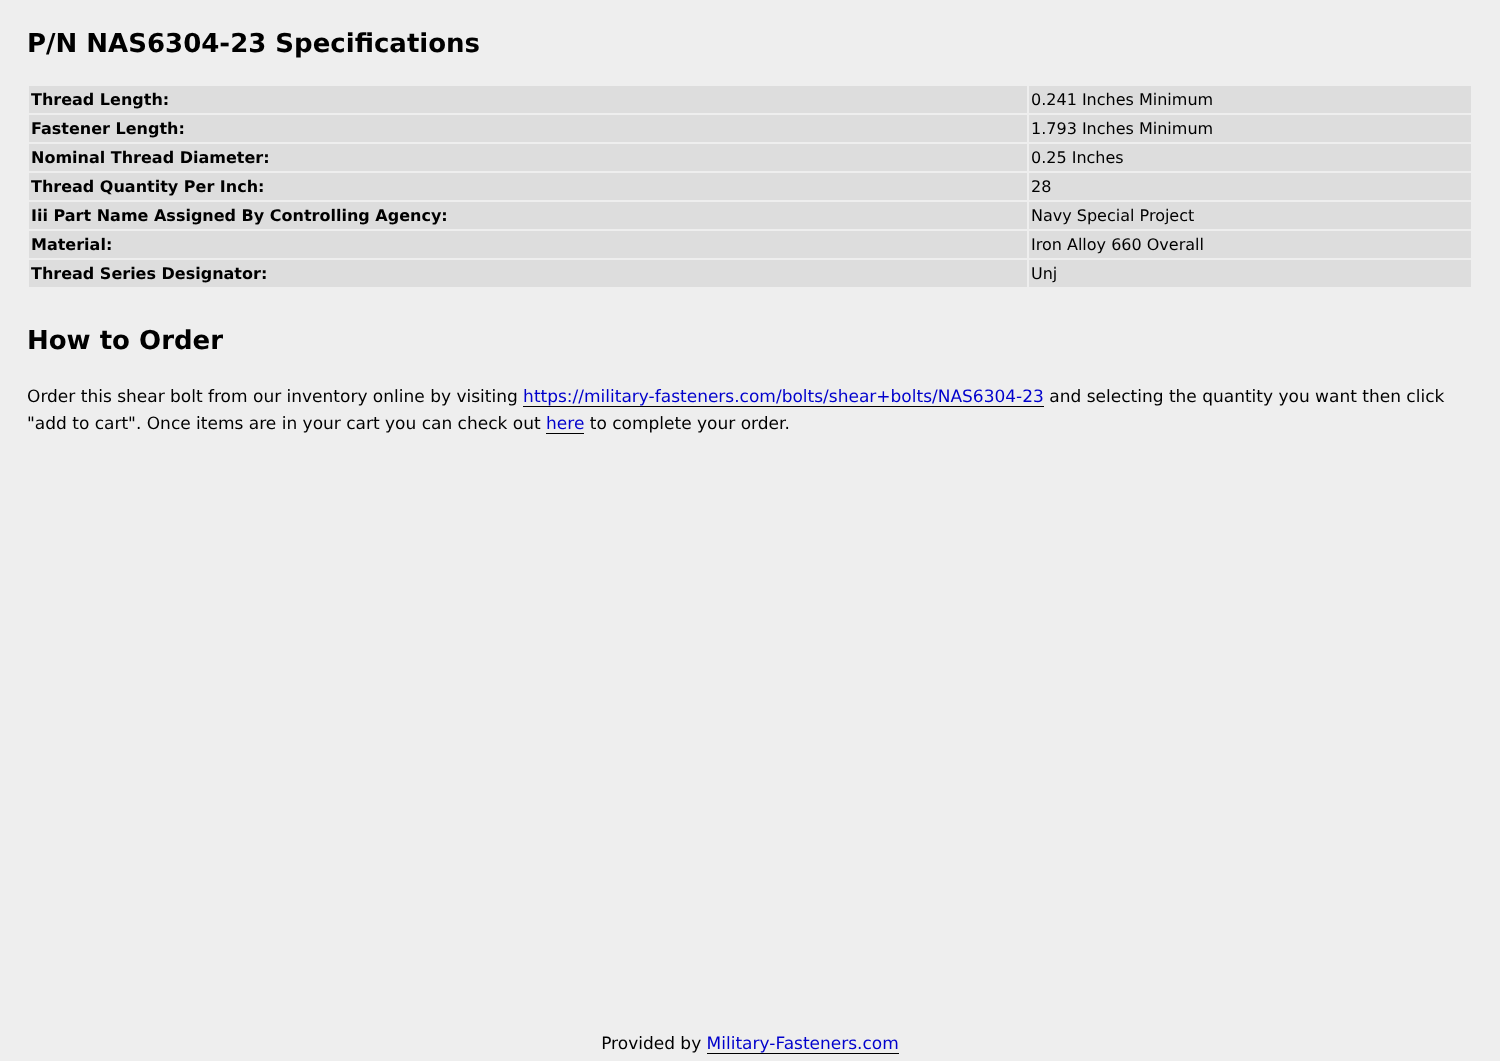P/N NAS6304-23 Specifications
| Thread Length: | 0.241 Inches Minimum |
| Fastener Length: | 1.793 Inches Minimum |
| Nominal Thread Diameter: | 0.25 Inches |
| Thread Quantity Per Inch: | 28 |
| Iii Part Name Assigned By Controlling Agency: | Navy Special Project |
| Material: | Iron Alloy 660 Overall |
| Thread Series Designator: | Unj |
How to Order
Order this shear bolt from our inventory online by visiting https://military-fasteners.com/bolts/shear+bolts/NAS6304-23 and selecting the quantity you want then click "add to cart". Once items are in your cart you can check out here to complete your order.
Provided by Military-Fasteners.com